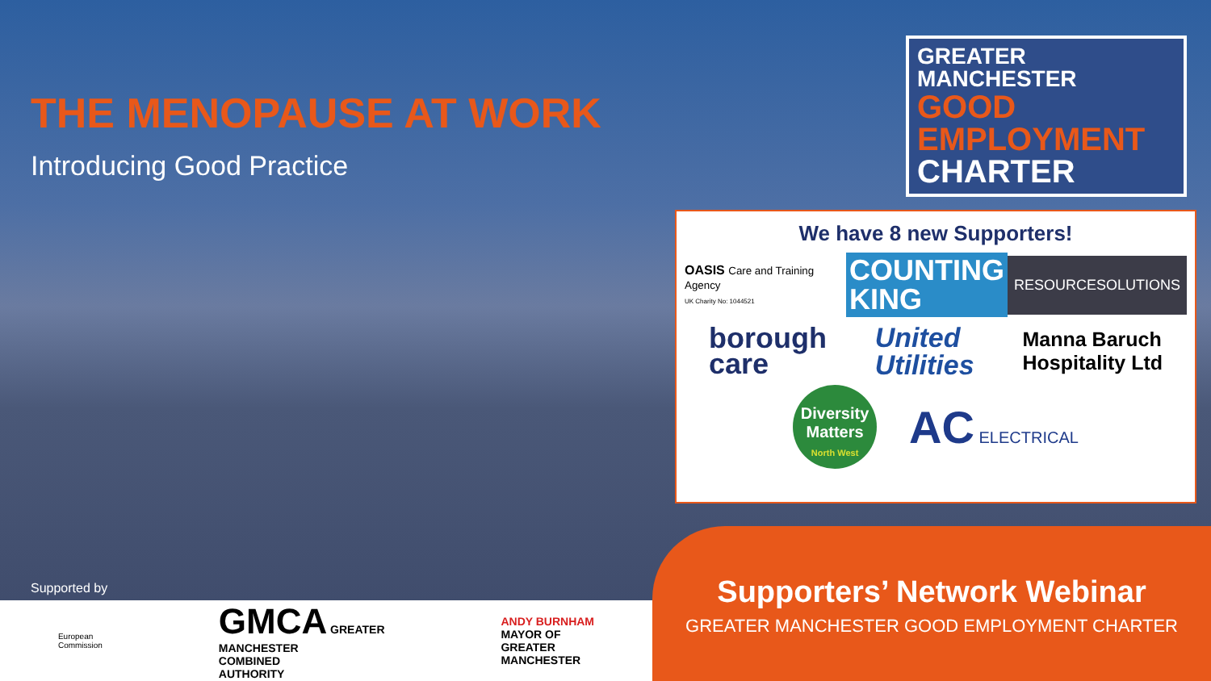THE MENOPAUSE AT WORK
Introducing Good Practice
GREATER MANCHESTER
GOOD
EMPLOYMENT
CHARTER
We have 8 new Supporters!
OASIS Care and Training Agency
UK Charity No: 1044521
COUNTING
KING
RESOURCESOLUTIONS
borough
care
United
Utilities
Manna Baruch
Hospitality Ltd
Diversity Matters
North West
AC ELECTRICAL
Supported by
European
Commission
GMCA GREATER
MANCHESTER
COMBINED
AUTHORITY
ANDY BURNHAM
MAYOR OF
GREATER
MANCHESTER
Supporters’ Network Webinar
GREATER MANCHESTER GOOD EMPLOYMENT CHARTER